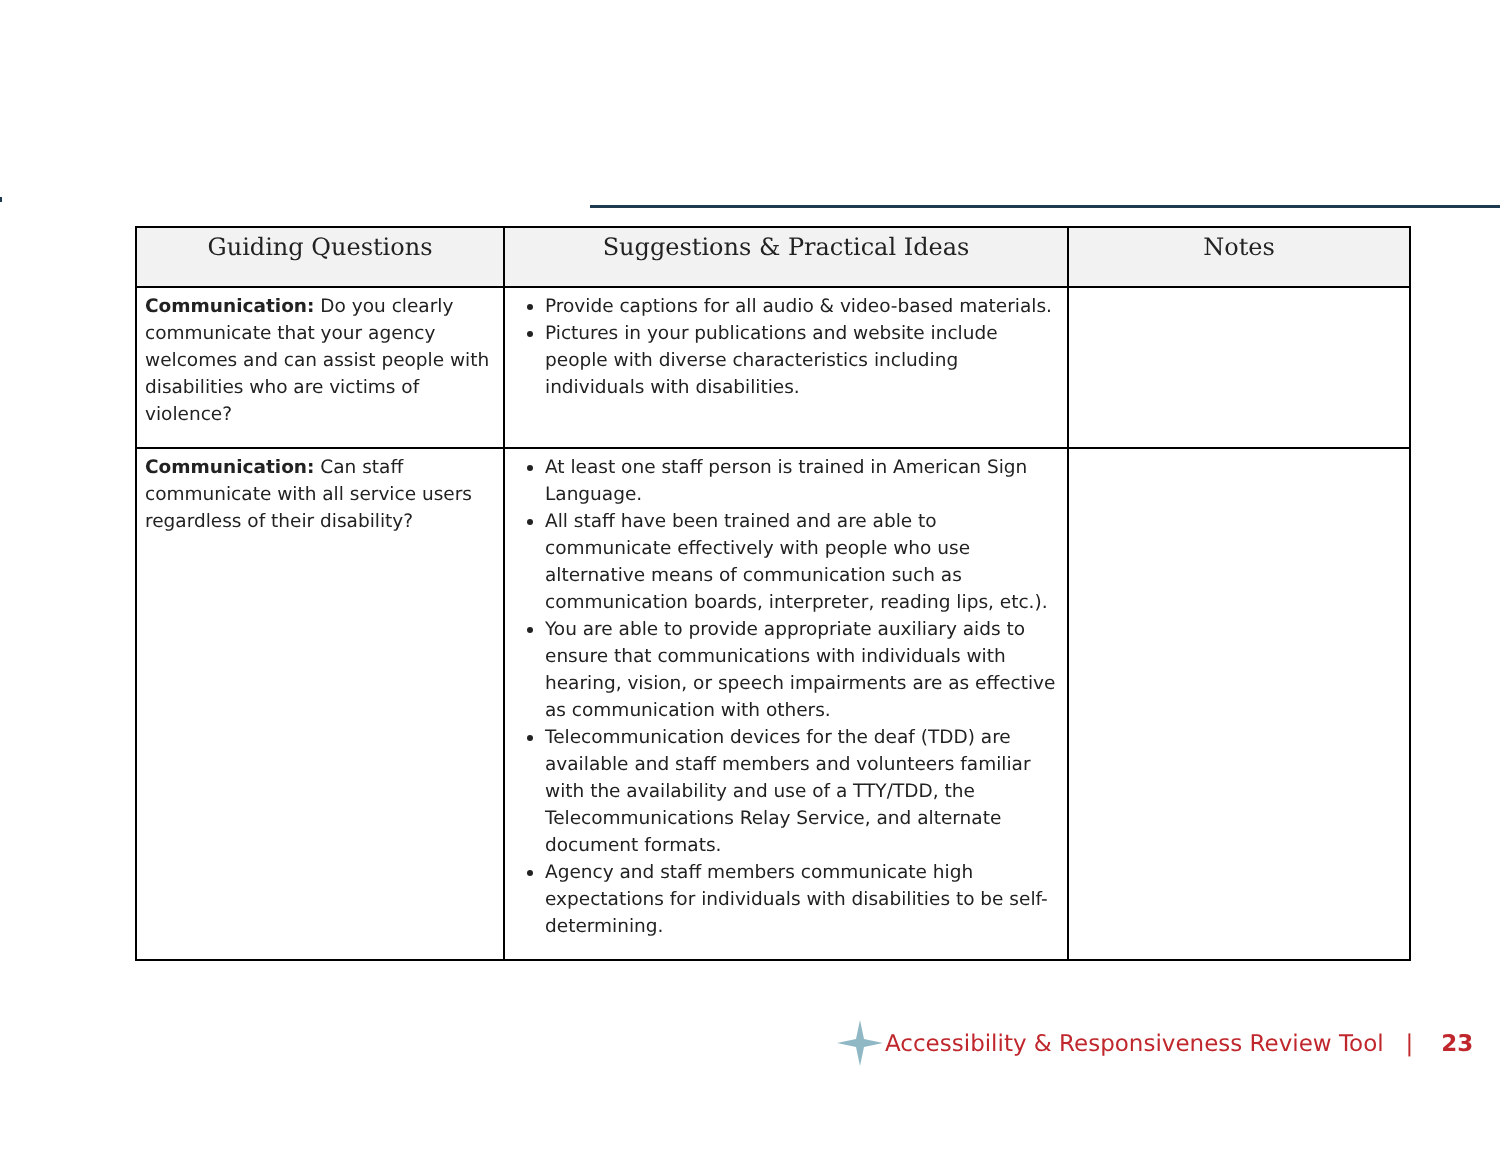| Guiding Questions | Suggestions & Practical Ideas | Notes |
| --- | --- | --- |
| Communication: Do you clearly communicate that your agency welcomes and can assist people with disabilities who are victims of violence? | Provide captions for all audio & video-based materials. Pictures in your publications and website include people with diverse characteristics including individuals with disabilities. | |
| Communication: Can staff communicate with all service users regardless of their disability? | At least one staff person is trained in American Sign Language. All staff have been trained and are able to communicate effectively with people who use alternative means of communication such as communication boards, interpreter, reading lips, etc.). You are able to provide appropriate auxiliary aids to ensure that communications with individuals with hearing, vision, or speech impairments are as effective as communication with others. Telecommunication devices for the deaf (TDD) are available and staff members and volunteers familiar with the availability and use of a TTY/TDD, the Telecommunications Relay Service, and alternate document formats. Agency and staff members communicate high expectations for individuals with disabilities to be self-determining. | |
Accessibility & Responsiveness Review Tool | 23